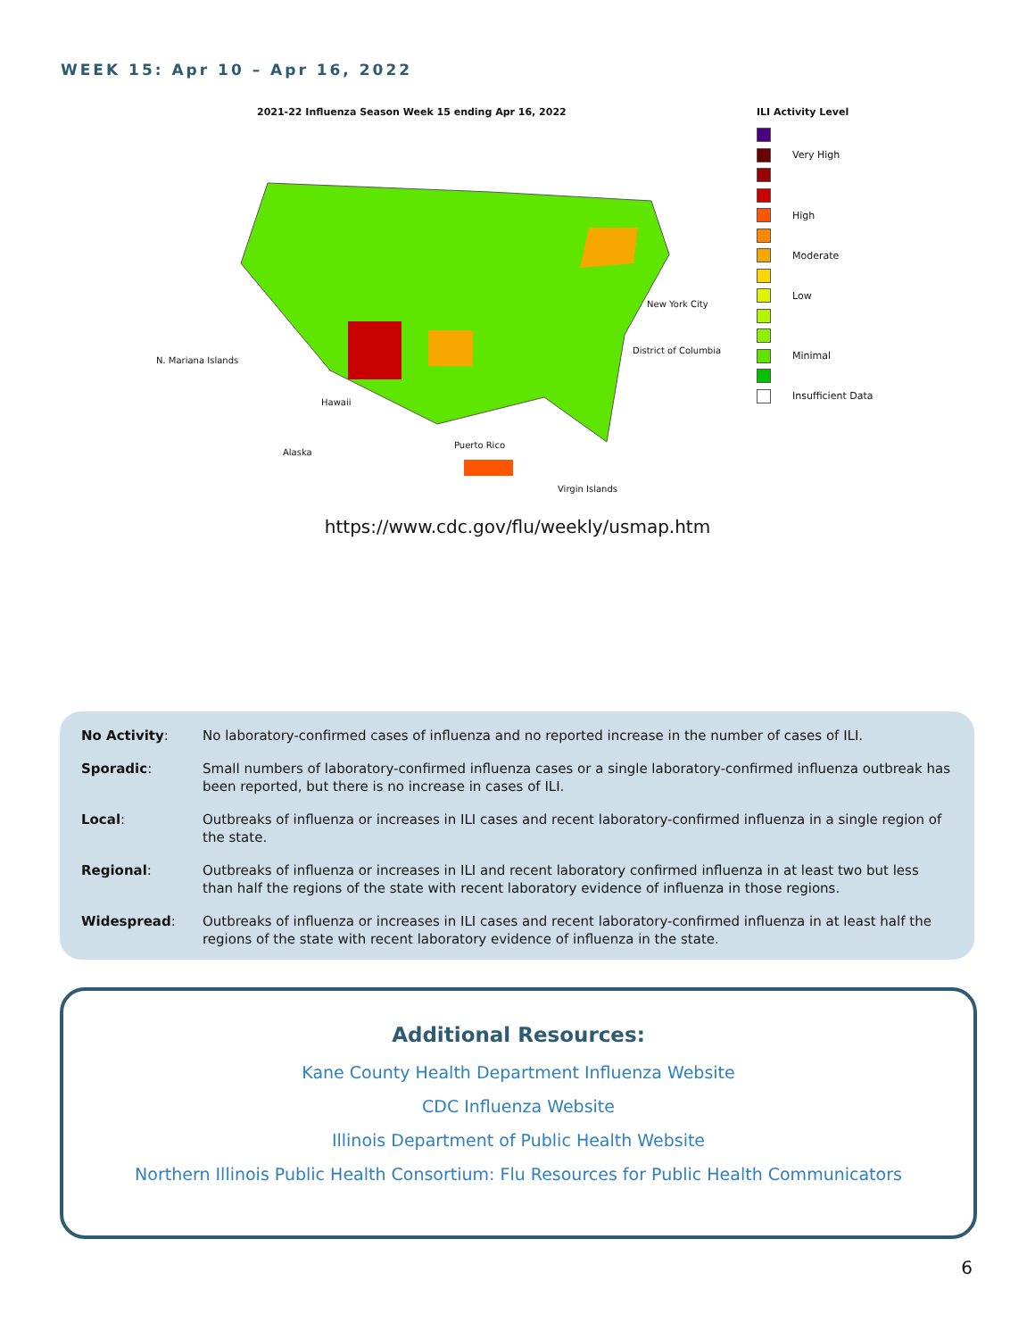WEEK 15: Apr 10 – Apr 16, 2022
2021-22 Influenza Season Week 15 ending Apr 16, 2022
N. Mariana Islands
Hawaii
Alaska
Puerto Rico
Virgin Islands
New York City
District of Columbia
ILI Activity Level
Very High
High
Moderate
Low
Minimal
Insufficient Data
https://www.cdc.gov/flu/weekly/usmap.htm
| No Activity : | No laboratory-confirmed cases of influenza and no reported increase in the number of cases of ILI. |
| Sporadic : | Small numbers of laboratory-confirmed influenza cases or a single laboratory-confirmed influenza outbreak has been reported, but there is no increase in cases of ILI. |
| Local : | Outbreaks of influenza or increases in ILI cases and recent laboratory-confirmed influenza in a single region of the state. |
| Regional : | Outbreaks of influenza or increases in ILI and recent laboratory confirmed influenza in at least two but less than half the regions of the state with recent laboratory evidence of influenza in those regions. |
| Widespread : | Outbreaks of influenza or increases in ILI cases and recent laboratory-confirmed influenza in at least half the regions of the state with recent laboratory evidence of influenza in the state. |
Additional Resources:
Kane County Health Department Influenza Website
CDC Influenza Website
Illinois Department of Public Health Website
Northern Illinois Public Health Consortium: Flu Resources for Public Health Communicators
6